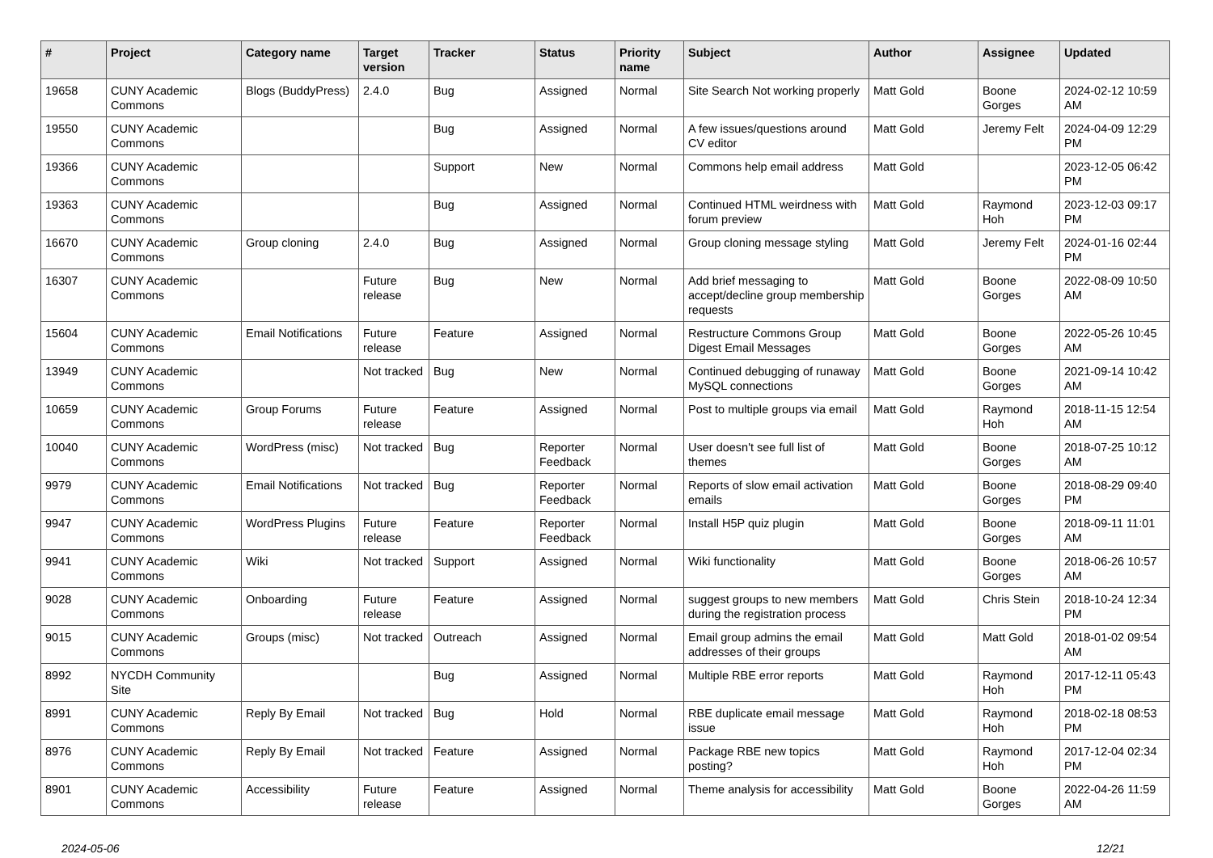| # | Project | Category name | Target version | Tracker | Status | Priority name | Subject | Author | Assignee | Updated |
| --- | --- | --- | --- | --- | --- | --- | --- | --- | --- | --- |
| 19658 | CUNY Academic Commons | Blogs (BuddyPress) | 2.4.0 | Bug | Assigned | Normal | Site Search Not working properly | Matt Gold | Boone Gorges | 2024-02-12 10:59 AM |
| 19550 | CUNY Academic Commons | | | Bug | Assigned | Normal | A few issues/questions around CV editor | Matt Gold | Jeremy Felt | 2024-04-09 12:29 PM |
| 19366 | CUNY Academic Commons | | | Support | New | Normal | Commons help email address | Matt Gold | | 2023-12-05 06:42 PM |
| 19363 | CUNY Academic Commons | | | Bug | Assigned | Normal | Continued HTML weirdness with forum preview | Matt Gold | Raymond Hoh | 2023-12-03 09:17 PM |
| 16670 | CUNY Academic Commons | Group cloning | 2.4.0 | Bug | Assigned | Normal | Group cloning message styling | Matt Gold | Jeremy Felt | 2024-01-16 02:44 PM |
| 16307 | CUNY Academic Commons | | Future release | Bug | New | Normal | Add brief messaging to accept/decline group membership requests | Matt Gold | Boone Gorges | 2022-08-09 10:50 AM |
| 15604 | CUNY Academic Commons | Email Notifications | Future release | Feature | Assigned | Normal | Restructure Commons Group Digest Email Messages | Matt Gold | Boone Gorges | 2022-05-26 10:45 AM |
| 13949 | CUNY Academic Commons | | Not tracked | Bug | New | Normal | Continued debugging of runaway MySQL connections | Matt Gold | Boone Gorges | 2021-09-14 10:42 AM |
| 10659 | CUNY Academic Commons | Group Forums | Future release | Feature | Assigned | Normal | Post to multiple groups via email | Matt Gold | Raymond Hoh | 2018-11-15 12:54 AM |
| 10040 | CUNY Academic Commons | WordPress (misc) | Not tracked | Bug | Reporter Feedback | Normal | User doesn't see full list of themes | Matt Gold | Boone Gorges | 2018-07-25 10:12 AM |
| 9979 | CUNY Academic Commons | Email Notifications | Not tracked | Bug | Reporter Feedback | Normal | Reports of slow email activation emails | Matt Gold | Boone Gorges | 2018-08-29 09:40 PM |
| 9947 | CUNY Academic Commons | WordPress Plugins | Future release | Feature | Reporter Feedback | Normal | Install H5P quiz plugin | Matt Gold | Boone Gorges | 2018-09-11 11:01 AM |
| 9941 | CUNY Academic Commons | Wiki | Not tracked | Support | Assigned | Normal | Wiki functionality | Matt Gold | Boone Gorges | 2018-06-26 10:57 AM |
| 9028 | CUNY Academic Commons | Onboarding | Future release | Feature | Assigned | Normal | suggest groups to new members during the registration process | Matt Gold | Chris Stein | 2018-10-24 12:34 PM |
| 9015 | CUNY Academic Commons | Groups (misc) | Not tracked | Outreach | Assigned | Normal | Email group admins the email addresses of their groups | Matt Gold | Matt Gold | 2018-01-02 09:54 AM |
| 8992 | NYCDH Community Site | | | Bug | Assigned | Normal | Multiple RBE error reports | Matt Gold | Raymond Hoh | 2017-12-11 05:43 PM |
| 8991 | CUNY Academic Commons | Reply By Email | Not tracked | Bug | Hold | Normal | RBE duplicate email message issue | Matt Gold | Raymond Hoh | 2018-02-18 08:53 PM |
| 8976 | CUNY Academic Commons | Reply By Email | Not tracked | Feature | Assigned | Normal | Package RBE new topics posting? | Matt Gold | Raymond Hoh | 2017-12-04 02:34 PM |
| 8901 | CUNY Academic Commons | Accessibility | Future release | Feature | Assigned | Normal | Theme analysis for accessibility | Matt Gold | Boone Gorges | 2022-04-26 11:59 AM |
2024-05-06 12/21